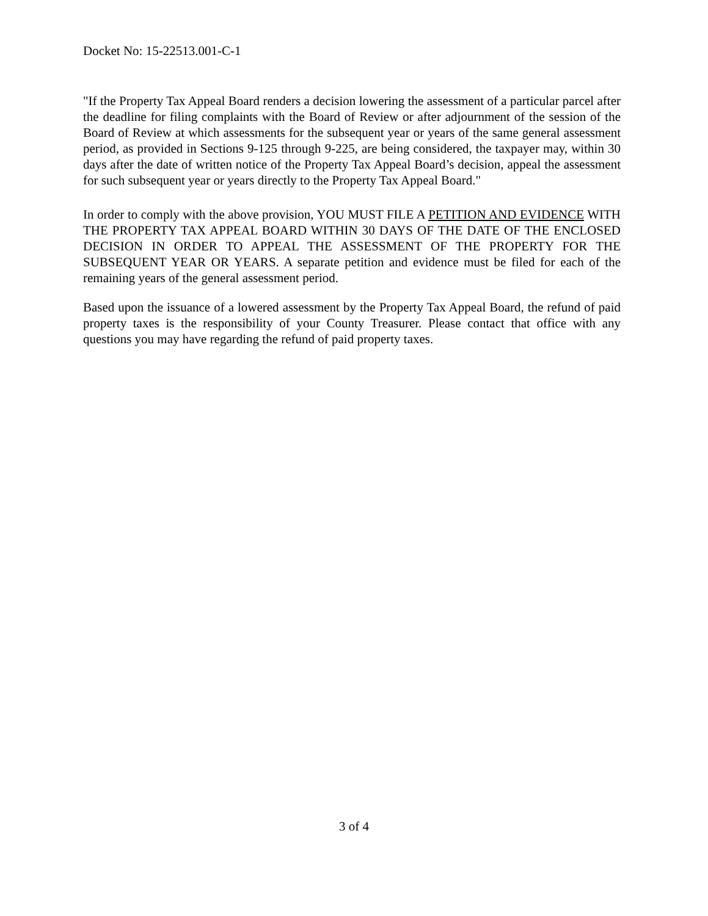Docket No: 15-22513.001-C-1
"If the Property Tax Appeal Board renders a decision lowering the assessment of a particular parcel after the deadline for filing complaints with the Board of Review or after adjournment of the session of the Board of Review at which assessments for the subsequent year or years of the same general assessment period, as provided in Sections 9-125 through 9-225, are being considered, the taxpayer may, within 30 days after the date of written notice of the Property Tax Appeal Board’s decision, appeal the assessment for such subsequent year or years directly to the Property Tax Appeal Board."
In order to comply with the above provision, YOU MUST FILE A PETITION AND EVIDENCE WITH THE PROPERTY TAX APPEAL BOARD WITHIN 30 DAYS OF THE DATE OF THE ENCLOSED DECISION IN ORDER TO APPEAL THE ASSESSMENT OF THE PROPERTY FOR THE SUBSEQUENT YEAR OR YEARS. A separate petition and evidence must be filed for each of the remaining years of the general assessment period.
Based upon the issuance of a lowered assessment by the Property Tax Appeal Board, the refund of paid property taxes is the responsibility of your County Treasurer. Please contact that office with any questions you may have regarding the refund of paid property taxes.
3 of 4